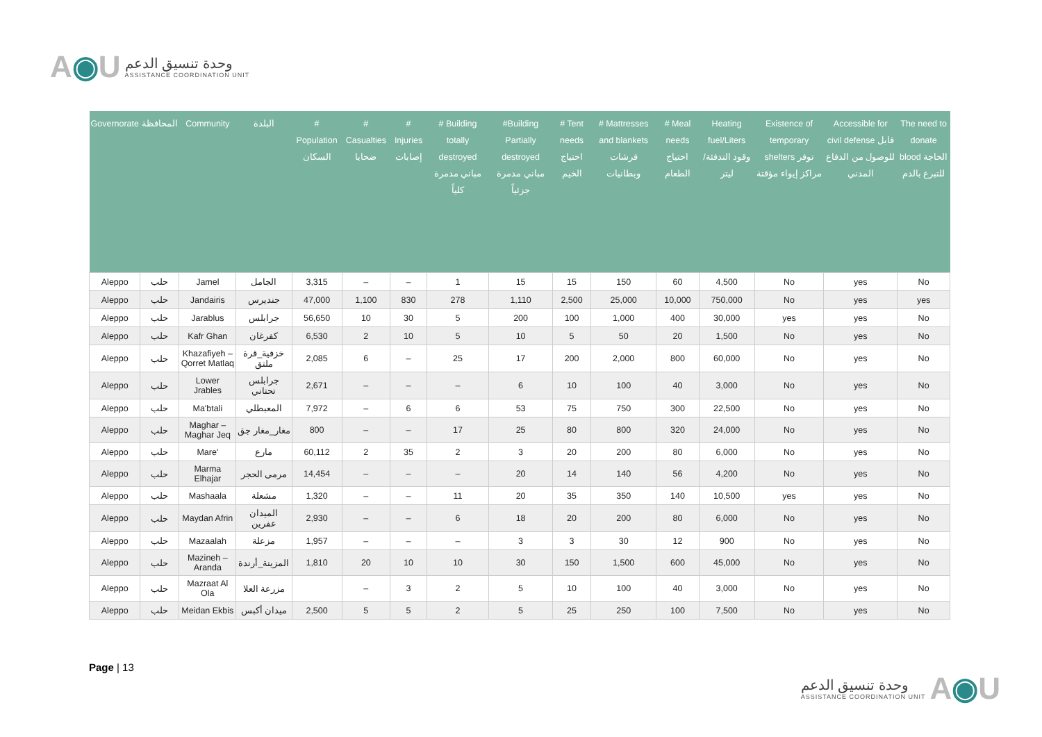A◉U
وحدة تنسيق الدعم
ASSISTANCE COORDINATION UNIT
| Governorate | المحافظة | Community | البلدة | # Population السكان | # Casualties ضحايا | # Injuries إصابات | # Building totally destroyed مباني مدمرة كلياً | #Building Partially destroyed مباني مدمرة جزئياً | # Tent needs احتياج الخيم | # Mattresses and blankets فرشات وبطانيات | # Meal needs احتياج الطعام | Heating fuel/Liters وقود التدفئة/ليتر | Existence of temporary shelters توفر مراكز إيواء مؤقتة | Accessible for civil defense قابل للوصول من الدفاع المدني | The need to donate blood الحاجة للتبرع بالدم |
| --- | --- | --- | --- | --- | --- | --- | --- | --- | --- | --- | --- | --- | --- | --- | --- |
| Aleppo | حلب | Jamel | الجامل | 3,315 | – | – | 1 | 15 | 15 | 150 | 60 | 4,500 | No | yes | No |
| Aleppo | حلب | Jandairis | جنديرس | 47,000 | 1,100 | 830 | 278 | 1,110 | 2,500 | 25,000 | 10,000 | 750,000 | No | yes | yes |
| Aleppo | حلب | Jarablus | جرابلس | 56,650 | 10 | 30 | 5 | 200 | 100 | 1,000 | 400 | 30,000 | yes | yes | No |
| Aleppo | حلب | Kafr Ghan | كفرغان | 6,530 | 2 | 10 | 5 | 10 | 5 | 50 | 20 | 1,500 | No | yes | No |
| Aleppo | حلب | Khazafiyeh – Qorret Matlaq | خزفية_قرة ملتق | 2,085 | 6 | – | 25 | 17 | 200 | 2,000 | 800 | 60,000 | No | yes | No |
| Aleppo | حلب | Lower Jrables | جرابلس تحتاني | 2,671 | – | – | – | 6 | 10 | 100 | 40 | 3,000 | No | yes | No |
| Aleppo | حلب | Ma'btali | المعبطلي | 7,972 | – | 6 | 6 | 53 | 75 | 750 | 300 | 22,500 | No | yes | No |
| Aleppo | حلب | Maghar – Maghar Jeq | مغار_مغار جق | 800 | – | – | 17 | 25 | 80 | 800 | 320 | 24,000 | No | yes | No |
| Aleppo | حلب | Mare' | مارع | 60,112 | 2 | 35 | 2 | 3 | 20 | 200 | 80 | 6,000 | No | yes | No |
| Aleppo | حلب | Marma Elhajar | مرمى الحجر | 14,454 | – | – | – | 20 | 14 | 140 | 56 | 4,200 | No | yes | No |
| Aleppo | حلب | Mashaala | مشعلة | 1,320 | – | – | 11 | 20 | 35 | 350 | 140 | 10,500 | yes | yes | No |
| Aleppo | حلب | Maydan Afrin | الميدان عفرين | 2,930 | – | – | 6 | 18 | 20 | 200 | 80 | 6,000 | No | yes | No |
| Aleppo | حلب | Mazaalah | مزعلة | 1,957 | – | – | – | 3 | 3 | 30 | 12 | 900 | No | yes | No |
| Aleppo | حلب | Mazineh – Aranda | المزينة_أرندة | 1,810 | 20 | 10 | 10 | 30 | 150 | 1,500 | 600 | 45,000 | No | yes | No |
| Aleppo | حلب | Mazraat Al Ola | مزرعة العلا | | – | 3 | 2 | 5 | 10 | 100 | 40 | 3,000 | No | yes | No |
| Aleppo | حلب | Meidan Ekbis | ميدان أكبس | 2,500 | 5 | 5 | 2 | 5 | 25 | 250 | 100 | 7,500 | No | yes | No |
Page | 13
وحدة تنسيق الدعم
ASSISTANCE COORDINATION UNIT
A◉U